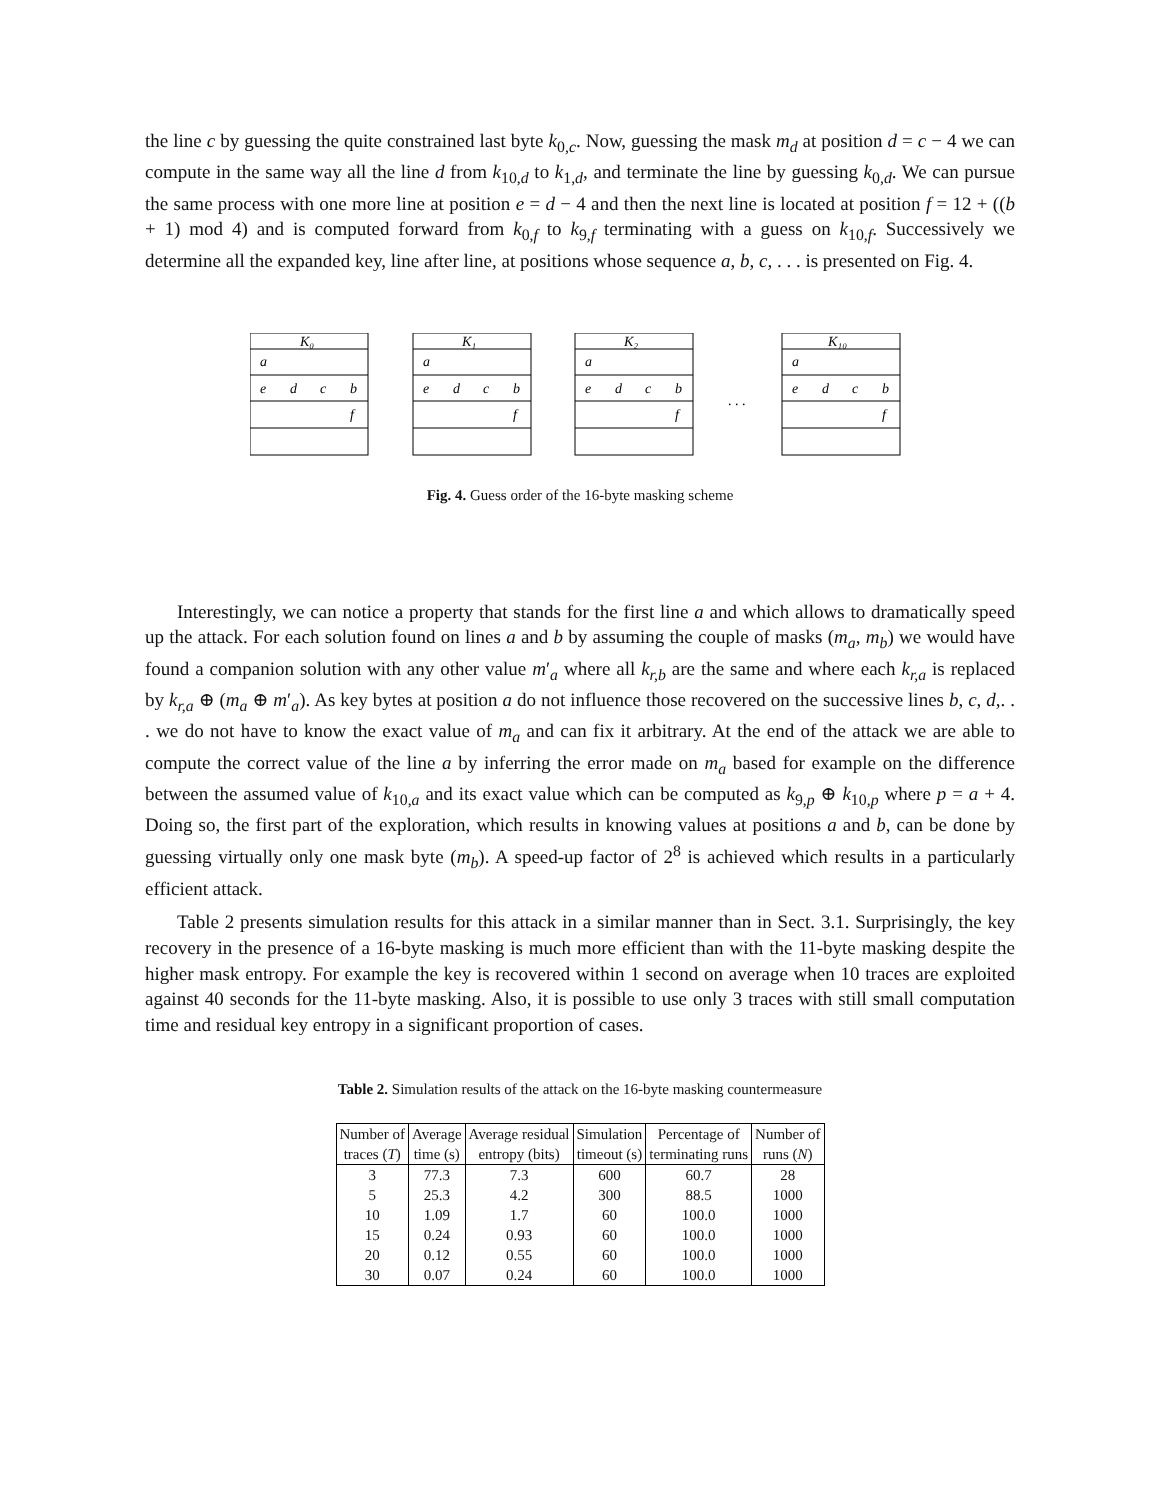the line c by guessing the quite constrained last byte k<sub>0,c</sub>. Now, guessing the mask m<sub>d</sub> at position d = c − 4 we can compute in the same way all the line d from k<sub>10,d</sub> to k<sub>1,d</sub>, and terminate the line by guessing k<sub>0,d</sub>. We can pursue the same process with one more line at position e = d − 4 and then the next line is located at position f = 12 + ((b + 1) mod 4) and is computed forward from k<sub>0,f</sub> to k<sub>9,f</sub> terminating with a guess on k<sub>10,f</sub>. Successively we determine all the expanded key, line after line, at positions whose sequence a, b, c, . . . is presented on Fig. 4.
K₀
K₁
K₂
K₁₀
a
e
d
c
b
f
a
e
d
c
b
f
a
e
d
c
b
f
. . .
a
e
d
c
b
f
Fig. 4. Guess order of the 16-byte masking scheme
Interestingly, we can notice a property that stands for the first line a and which allows to dramatically speed up the attack. For each solution found on lines a and b by assuming the couple of masks (m<sub>a</sub>, m<sub>b</sub>) we would have found a companion solution with any other value m′<sub>a</sub> where all k<sub>r,b</sub> are the same and where each k<sub>r,a</sub> is replaced by k<sub>r,a</sub> ⊕ (m<sub>a</sub> ⊕ m′<sub>a</sub>). As key bytes at position a do not influence those recovered on the successive lines b, c, d,. . . we do not have to know the exact value of m<sub>a</sub> and can fix it arbitrary. At the end of the attack we are able to compute the correct value of the line a by inferring the error made on m<sub>a</sub> based for example on the difference between the assumed value of k<sub>10,a</sub> and its exact value which can be computed as k<sub>9,p</sub> ⊕ k<sub>10,p</sub> where p = a + 4. Doing so, the first part of the exploration, which results in knowing values at positions a and b, can be done by guessing virtually only one mask byte (m<sub>b</sub>). A speed-up factor of 2<sup>8</sup> is achieved which results in a particularly efficient attack.
Table 2 presents simulation results for this attack in a similar manner than in Sect. 3.1. Surprisingly, the key recovery in the presence of a 16-byte masking is much more efficient than with the 11-byte masking despite the higher mask entropy. For example the key is recovered within 1 second on average when 10 traces are exploited against 40 seconds for the 11-byte masking. Also, it is possible to use only 3 traces with still small computation time and residual key entropy in a significant proportion of cases.
Table 2. Simulation results of the attack on the 16-byte masking countermeasure
| Number of | Average | Average residual | Simulation | Percentage of | Number of |
| --- | --- | --- | --- | --- | --- |
| traces ( T ) | time (s) | entropy (bits) | timeout (s) | terminating runs | runs ( N ) |
| 3 | 77.3 | 7.3 | 600 | 60.7 | 28 |
| 5 | 25.3 | 4.2 | 300 | 88.5 | 1000 |
| 10 | 1.09 | 1.7 | 60 | 100.0 | 1000 |
| 15 | 0.24 | 0.93 | 60 | 100.0 | 1000 |
| 20 | 0.12 | 0.55 | 60 | 100.0 | 1000 |
| 30 | 0.07 | 0.24 | 60 | 100.0 | 1000 |